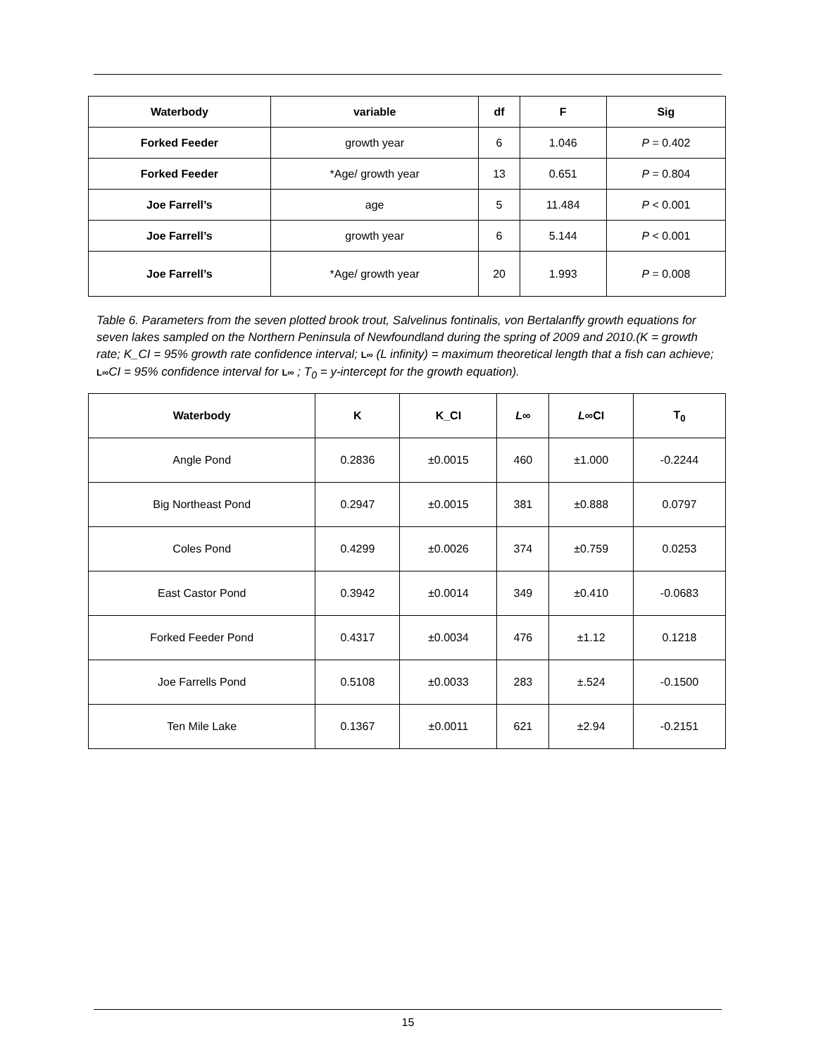| Waterbody | variable | df | F | Sig |
| --- | --- | --- | --- | --- |
| Forked Feeder | growth year | 6 | 1.046 | P = 0.402 |
| Forked Feeder | *Age/ growth year | 13 | 0.651 | P = 0.804 |
| Joe Farrell’s | age | 5 | 11.484 | P < 0.001 |
| Joe Farrell’s | growth year | 6 | 5.144 | P < 0.001 |
| Joe Farrell’s | *Age/ growth year | 20 | 1.993 | P = 0.008 |
Table 6. Parameters from the seven plotted brook trout, Salvelinus fontinalis, von Bertalanffy growth equations for seven lakes sampled on the Northern Peninsula of Newfoundland during the spring of 2009 and 2010.(K = growth rate; K_CI = 95% growth rate confidence interval; L∞ (L infinity) = maximum theoretical length that a fish can achieve; L∞CI = 95% confidence interval for L∞ ; T<sub>0</sub> = y-intercept for the growth equation).
| Waterbody | K | K_CI | L∞ | L ∞CI | T<sub>0</sub> |
| --- | --- | --- | --- | --- | --- |
| Angle Pond | 0.2836 | ±0.0015 | 460 | ±1.000 | -0.2244 |
| Big Northeast Pond | 0.2947 | ±0.0015 | 381 | ±0.888 | 0.0797 |
| Coles Pond | 0.4299 | ±0.0026 | 374 | ±0.759 | 0.0253 |
| East Castor Pond | 0.3942 | ±0.0014 | 349 | ±0.410 | -0.0683 |
| Forked Feeder Pond | 0.4317 | ±0.0034 | 476 | ±1.12 | 0.1218 |
| Joe Farrells Pond | 0.5108 | ±0.0033 | 283 | ±.524 | -0.1500 |
| Ten Mile Lake | 0.1367 | ±0.0011 | 621 | ±2.94 | -0.2151 |
15